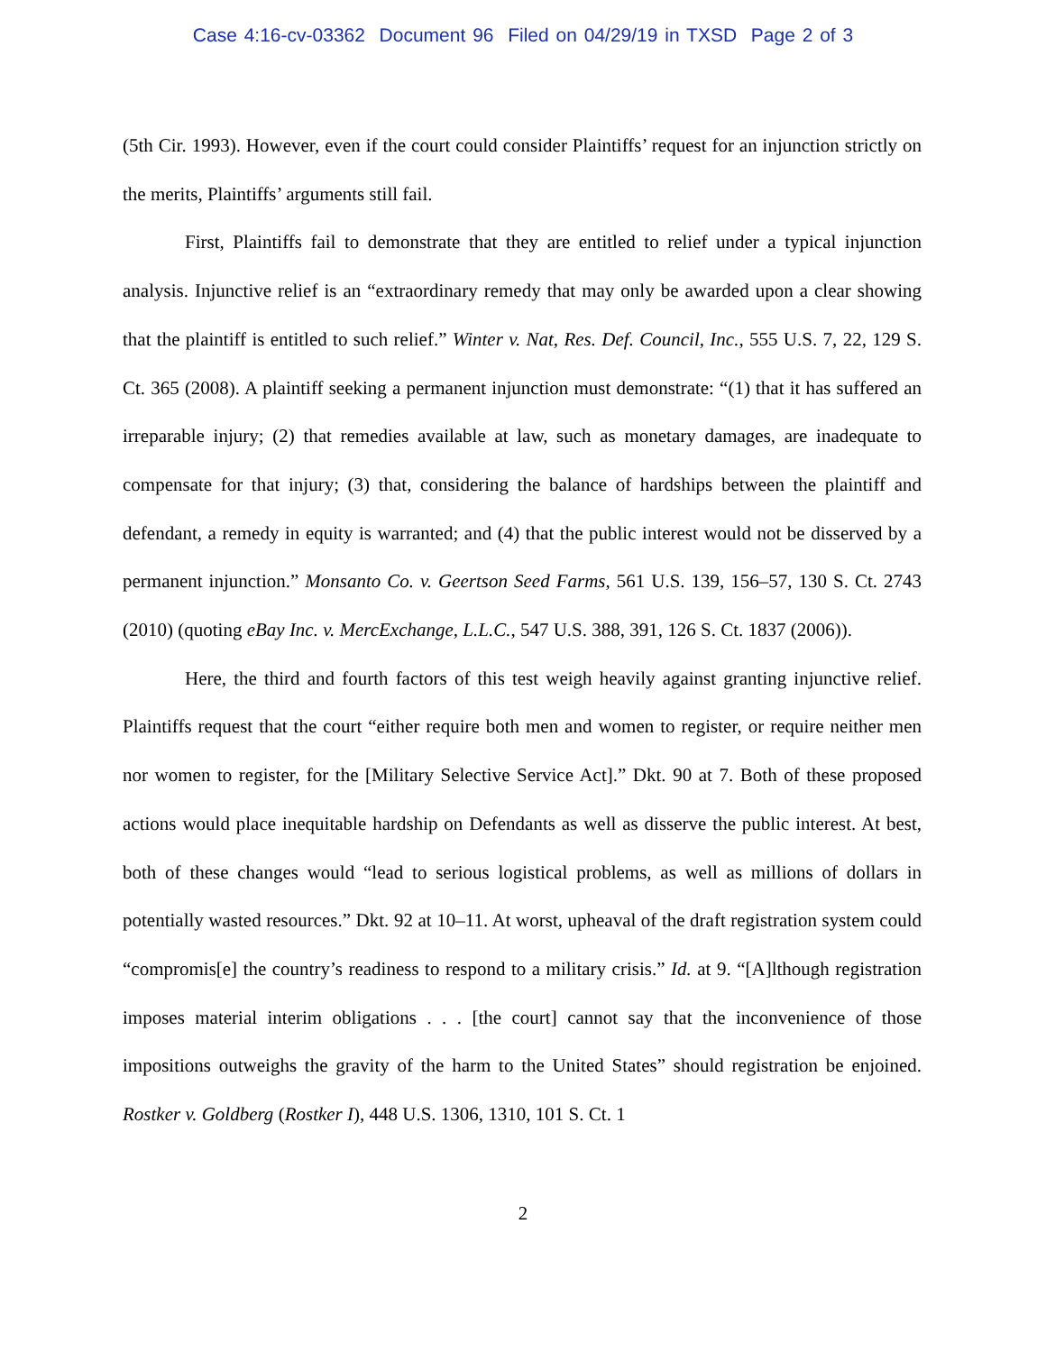Case 4:16-cv-03362 Document 96 Filed on 04/29/19 in TXSD Page 2 of 3
(5th Cir. 1993). However, even if the court could consider Plaintiffs’ request for an injunction strictly on the merits, Plaintiffs’ arguments still fail.
First, Plaintiffs fail to demonstrate that they are entitled to relief under a typical injunction analysis. Injunctive relief is an “extraordinary remedy that may only be awarded upon a clear showing that the plaintiff is entitled to such relief.” Winter v. Nat, Res. Def. Council, Inc., 555 U.S. 7, 22, 129 S. Ct. 365 (2008). A plaintiff seeking a permanent injunction must demonstrate: “(1) that it has suffered an irreparable injury; (2) that remedies available at law, such as monetary damages, are inadequate to compensate for that injury; (3) that, considering the balance of hardships between the plaintiff and defendant, a remedy in equity is warranted; and (4) that the public interest would not be disserved by a permanent injunction.” Monsanto Co. v. Geertson Seed Farms, 561 U.S. 139, 156–57, 130 S. Ct. 2743 (2010) (quoting eBay Inc. v. MercExchange, L.L.C., 547 U.S. 388, 391, 126 S. Ct. 1837 (2006)).
Here, the third and fourth factors of this test weigh heavily against granting injunctive relief. Plaintiffs request that the court “either require both men and women to register, or require neither men nor women to register, for the [Military Selective Service Act].” Dkt. 90 at 7. Both of these proposed actions would place inequitable hardship on Defendants as well as disserve the public interest. At best, both of these changes would “lead to serious logistical problems, as well as millions of dollars in potentially wasted resources.” Dkt. 92 at 10–11. At worst, upheaval of the draft registration system could “compromis[e] the country’s readiness to respond to a military crisis.” Id. at 9. “[A]lthough registration imposes material interim obligations . . . [the court] cannot say that the inconvenience of those impositions outweighs the gravity of the harm to the United States” should registration be enjoined. Rostker v. Goldberg (Rostker I), 448 U.S. 1306, 1310, 101 S. Ct. 1
2